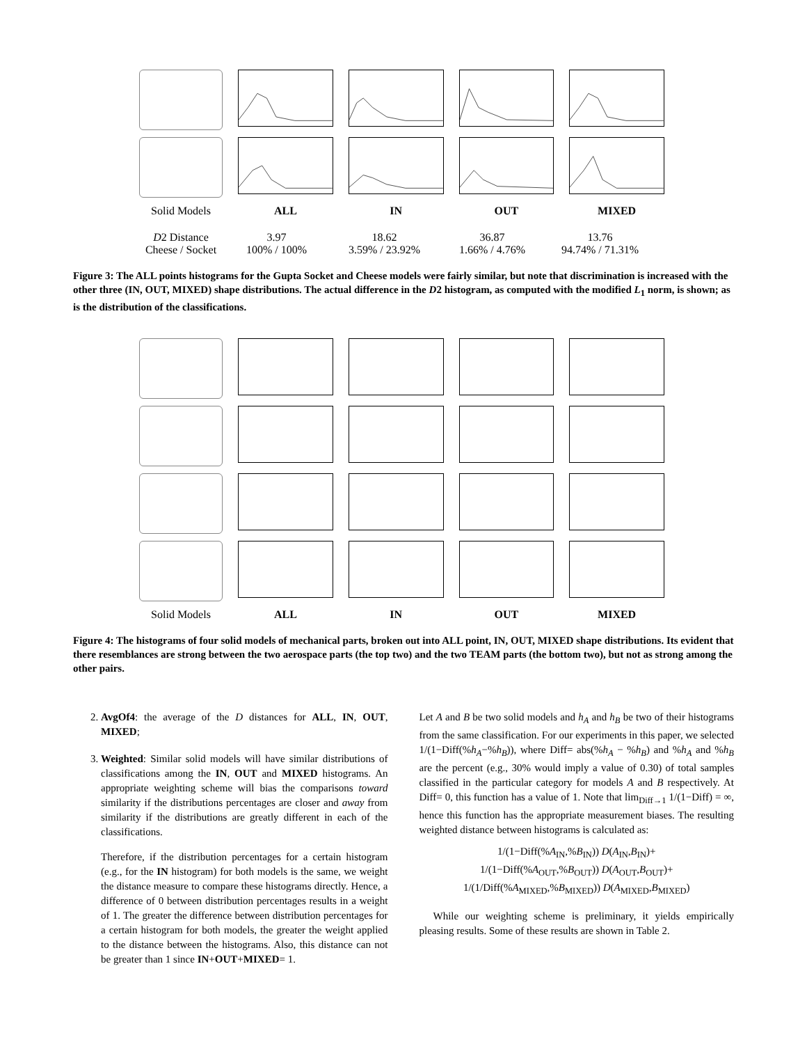Solid Models
ALL
IN
OUT
MIXED
| D 2 Distance | 3.97 | 18.62 | 36.87 | 13.76 |
| Cheese / Socket | 100% / 100% | 3.59% / 23.92% | 1.66% / 4.76% | 94.74% / 71.31% |
Figure 3: The ALL points histograms for the Gupta Socket and Cheese models were fairly similar, but note that discrimination is increased with the other three (IN, OUT, MIXED) shape distributions. The actual difference in the D2 histogram, as computed with the modified L<sub>1</sub> norm, is shown; as is the distribution of the classifications.
Solid Models
ALL
IN
OUT
MIXED
Figure 4: The histograms of four solid models of mechanical parts, broken out into ALL point, IN, OUT, MIXED shape distributions. Its evident that there resemblances are strong between the two aerospace parts (the top two) and the two TEAM parts (the bottom two), but not as strong among the other pairs.
2. AvgOf4: the average of the D distances for ALL, IN, OUT, MIXED;
3. Weighted: Similar solid models will have similar distributions of classifications among the IN, OUT and MIXED histograms. An appropriate weighting scheme will bias the comparisons toward similarity if the distributions percentages are closer and away from similarity if the distributions are greatly different in each of the classifications.
Therefore, if the distribution percentages for a certain histogram (e.g., for the IN histogram) for both models is the same, we weight the distance measure to compare these histograms directly. Hence, a difference of 0 between distribution percentages results in a weight of 1. The greater the difference between distribution percentages for a certain histogram for both models, the greater the weight applied to the distance between the histograms. Also, this distance can not be greater than 1 since IN+OUT+MIXED= 1.
Let A and B be two solid models and h<sub>A</sub> and h<sub>B</sub> be two of their histograms from the same classification. For our experiments in this paper, we selected 1/(1−Diff(%h<sub>A</sub>−%h<sub>B</sub>)), where Diff= abs(%h<sub>A</sub> − %h<sub>B</sub>) and %h<sub>A</sub> and %h<sub>B</sub> are the percent (e.g., 30% would imply a value of 0.30) of total samples classified in the particular category for models A and B respectively. At Diff= 0, this function has a value of 1. Note that lim<sub>Diff→1</sub> 1/(1−Diff) = ∞, hence this function has the appropriate measurement biases. The resulting weighted distance between histograms is calculated as:
1/(1−Diff(%A<sub>IN</sub>,%B<sub>IN</sub>)) D(A<sub>IN</sub>,B<sub>IN</sub>)+
1/(1−Diff(%A<sub>OUT</sub>,%B<sub>OUT</sub>)) D(A<sub>OUT</sub>,B<sub>OUT</sub>)+
1/(1/Diff(%A<sub>MIXED</sub>,%B<sub>MIXED</sub>)) D(A<sub>MIXED</sub>,B<sub>MIXED</sub>)
While our weighting scheme is preliminary, it yields empirically pleasing results. Some of these results are shown in Table 2.